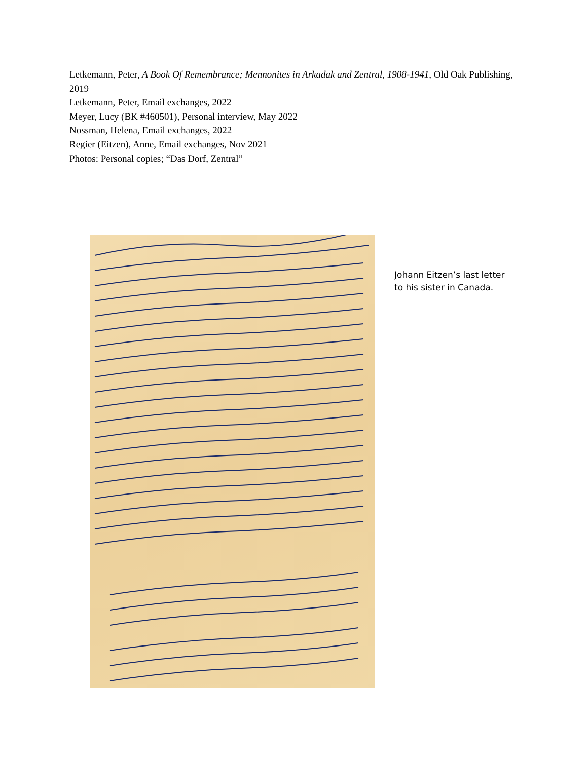Letkemann, Peter, A Book Of Remembrance; Mennonites in Arkadak and Zentral, 1908-1941, Old Oak Publishing, 2019
Letkemann, Peter, Email exchanges, 2022
Meyer, Lucy (BK #460501), Personal interview, May 2022
Nossman, Helena, Email exchanges, 2022
Regier (Eitzen), Anne, Email exchanges, Nov 2021
Photos: Personal copies; “Das Dorf, Zentral”
Johann Eitzen’s last letter to his sister in Canada.